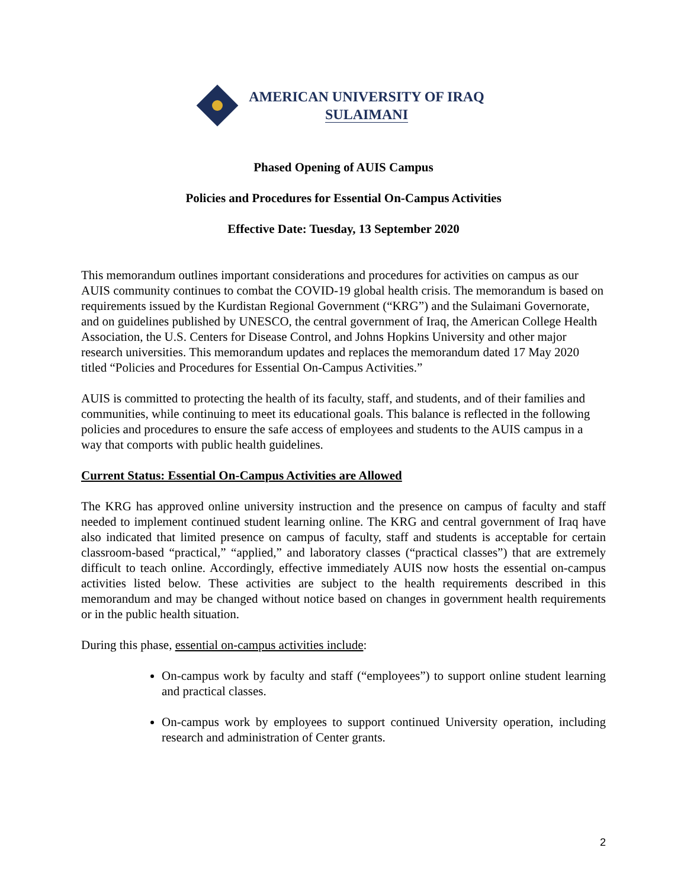AMERICAN UNIVERSITY OF IRAQ
SULAIMANI
Phased Opening of AUIS Campus
Policies and Procedures for Essential On-Campus Activities
Effective Date: Tuesday, 13 September 2020
This memorandum outlines important considerations and procedures for activities on campus as our AUIS community continues to combat the COVID-19 global health crisis. The memorandum is based on requirements issued by the Kurdistan Regional Government (“KRG”) and the Sulaimani Governorate, and on guidelines published by UNESCO, the central government of Iraq, the American College Health Association, the U.S. Centers for Disease Control, and Johns Hopkins University and other major research universities. This memorandum updates and replaces the memorandum dated 17 May 2020 titled “Policies and Procedures for Essential On-Campus Activities.”
AUIS is committed to protecting the health of its faculty, staff, and students, and of their families and communities, while continuing to meet its educational goals. This balance is reflected in the following policies and procedures to ensure the safe access of employees and students to the AUIS campus in a way that comports with public health guidelines.
Current Status: Essential On-Campus Activities are Allowed
The KRG has approved online university instruction and the presence on campus of faculty and staff needed to implement continued student learning online. The KRG and central government of Iraq have also indicated that limited presence on campus of faculty, staff and students is acceptable for certain classroom-based “practical,” “applied,” and laboratory classes (“practical classes”) that are extremely difficult to teach online. Accordingly, effective immediately AUIS now hosts the essential on-campus activities listed below. These activities are subject to the health requirements described in this memorandum and may be changed without notice based on changes in government health requirements or in the public health situation.
During this phase, essential on-campus activities include:
On-campus work by faculty and staff (“employees”) to support online student learning and practical classes.
On-campus work by employees to support continued University operation, including research and administration of Center grants.
2